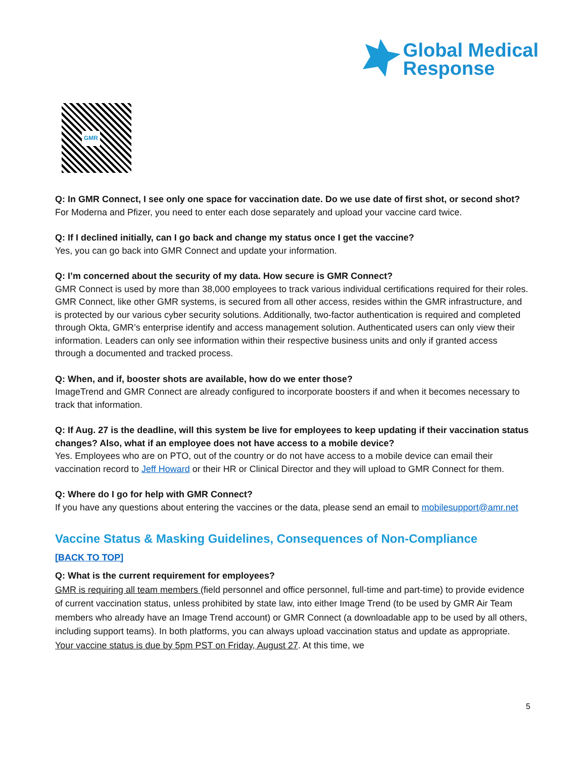Global Medical
Response
GMR
Q: In GMR Connect, I see only one space for vaccination date. Do we use date of first shot, or second shot?
For Moderna and Pfizer, you need to enter each dose separately and upload your vaccine card twice.
Q: If I declined initially, can I go back and change my status once I get the vaccine?
Yes, you can go back into GMR Connect and update your information.
Q: I’m concerned about the security of my data. How secure is GMR Connect?
GMR Connect is used by more than 38,000 employees to track various individual certifications required for their roles. GMR Connect, like other GMR systems, is secured from all other access, resides within the GMR infrastructure, and is protected by our various cyber security solutions. Additionally, two-factor authentication is required and completed through Okta, GMR’s enterprise identify and access management solution. Authenticated users can only view their information. Leaders can only see information within their respective business units and only if granted access through a documented and tracked process.
Q: When, and if, booster shots are available, how do we enter those?
ImageTrend and GMR Connect are already configured to incorporate boosters if and when it becomes necessary to track that information.
Q: If Aug. 27 is the deadline, will this system be live for employees to keep updating if their vaccination status changes? Also, what if an employee does not have access to a mobile device?
Yes. Employees who are on PTO, out of the country or do not have access to a mobile device can email their vaccination record to Jeff Howard or their HR or Clinical Director and they will upload to GMR Connect for them.
Q: Where do I go for help with GMR Connect?
If you have any questions about entering the vaccines or the data, please send an email to mobilesupport@amr.net
Vaccine Status & Masking Guidelines, Consequences of Non-Compliance
[BACK TO TOP]
Q: What is the current requirement for employees?
GMR is requiring all team members (field personnel and office personnel, full-time and part-time) to provide evidence of current vaccination status, unless prohibited by state law, into either Image Trend (to be used by GMR Air Team members who already have an Image Trend account) or GMR Connect (a downloadable app to be used by all others, including support teams). In both platforms, you can always upload vaccination status and update as appropriate. Your vaccine status is due by 5pm PST on Friday, August 27. At this time, we
5